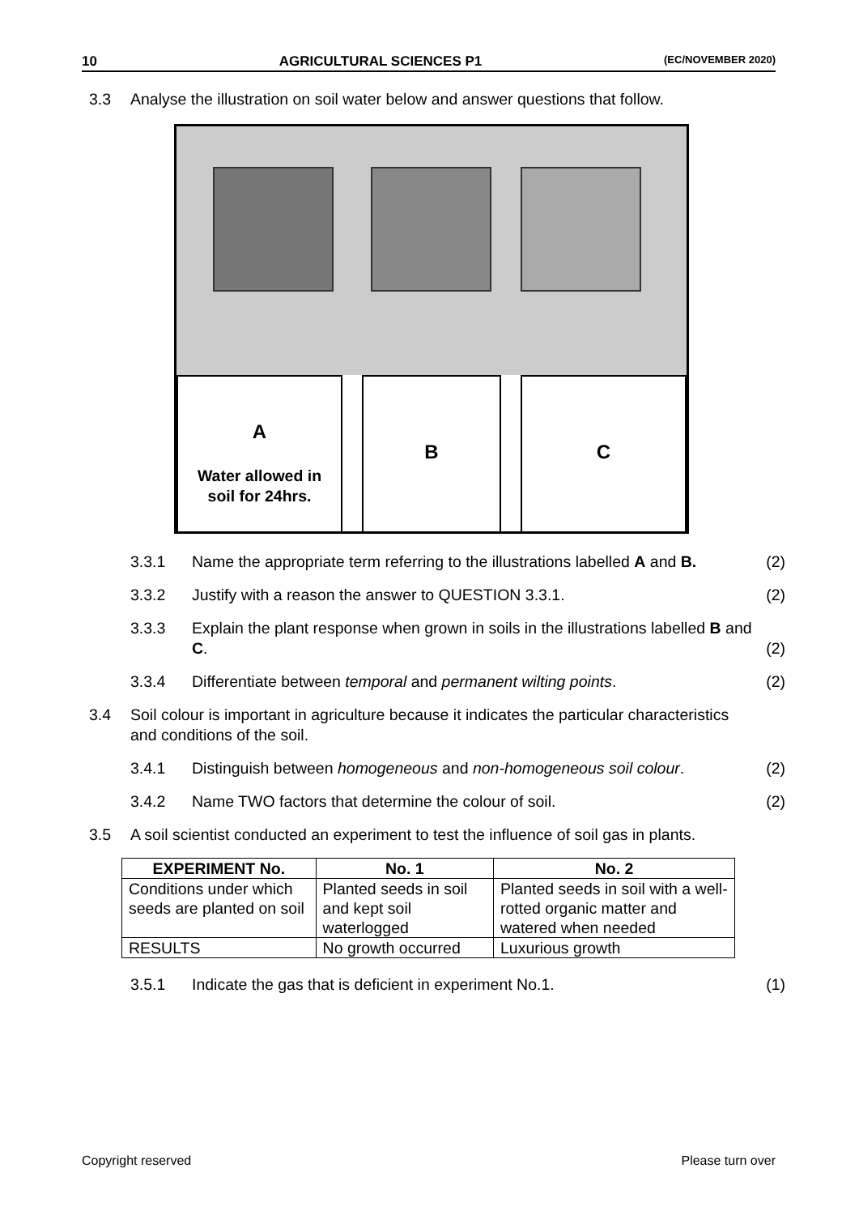10 AGRICULTURAL SCIENCES P1 (EC/NOVEMBER 2020)
3.3 Analyse the illustration on soil water below and answer questions that follow.
A
Water allowed in
soil for 24hrs.
B C
3.3.1 Name the appropriate term referring to the illustrations labelled A and B. (2)
3.3.2 Justify with a reason the answer to QUESTION 3.3.1. (2)
3.3.3 Explain the plant response when grown in soils in the illustrations labelled B and C. (2)
3.3.4 Differentiate between temporal and permanent wilting points. (2)
3.4 Soil colour is important in agriculture because it indicates the particular characteristics and conditions of the soil.
3.4.1 Distinguish between homogeneous and non-homogeneous soil colour. (2)
3.4.2 Name TWO factors that determine the colour of soil. (2)
3.5 A soil scientist conducted an experiment to test the influence of soil gas in plants.
| EXPERIMENT No. | No. 1 | No. 2 |
| --- | --- | --- |
| Conditions under which seeds are planted on soil | Planted seeds in soil and kept soil waterlogged | Planted seeds in soil with a well-rotted organic matter and watered when needed |
| RESULTS | No growth occurred | Luxurious growth |
3.5.1 Indicate the gas that is deficient in experiment No.1. (1)
Copyright reserved Please turn over